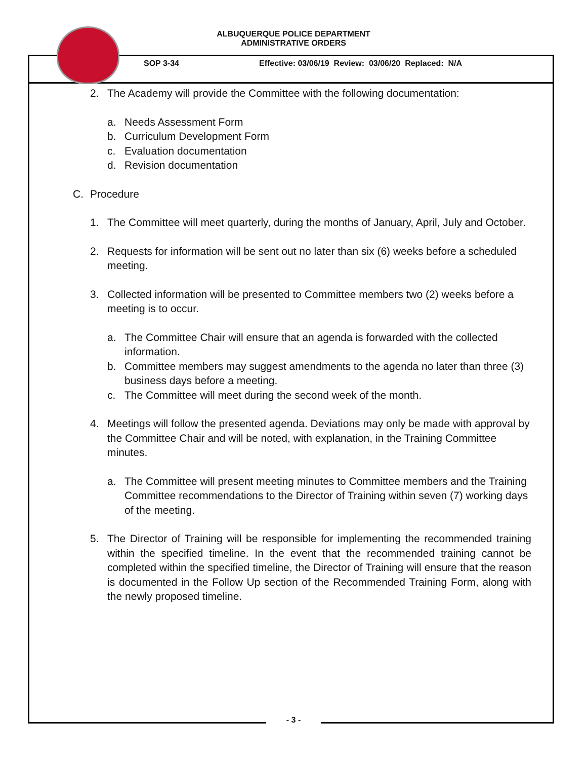ALBUQUERQUE POLICE DEPARTMENT
ADMINISTRATIVE ORDERS
SOP 3-34 Effective: 03/06/19 Review: 03/06/20 Replaced: N/A
2. The Academy will provide the Committee with the following documentation:
a. Needs Assessment Form
b. Curriculum Development Form
c. Evaluation documentation
d. Revision documentation
C. Procedure
1. The Committee will meet quarterly, during the months of January, April, July and October.
2. Requests for information will be sent out no later than six (6) weeks before a scheduled meeting.
3. Collected information will be presented to Committee members two (2) weeks before a meeting is to occur.
a. The Committee Chair will ensure that an agenda is forwarded with the collected information.
b. Committee members may suggest amendments to the agenda no later than three (3) business days before a meeting.
c. The Committee will meet during the second week of the month.
4. Meetings will follow the presented agenda. Deviations may only be made with approval by the Committee Chair and will be noted, with explanation, in the Training Committee minutes.
a. The Committee will present meeting minutes to Committee members and the Training Committee recommendations to the Director of Training within seven (7) working days of the meeting.
5. The Director of Training will be responsible for implementing the recommended training within the specified timeline. In the event that the recommended training cannot be completed within the specified timeline, the Director of Training will ensure that the reason is documented in the Follow Up section of the Recommended Training Form, along with the newly proposed timeline.
- 3 -